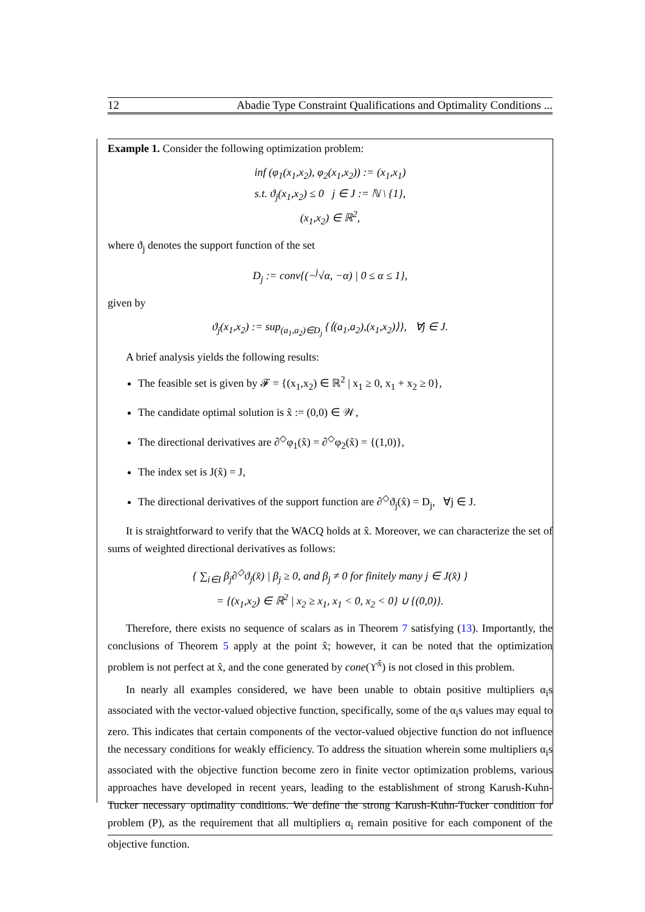12 Abadie Type Constraint Qualifications and Optimality Conditions ...
Example 1. Consider the following optimization problem:
inf (φ<sub>1</sub>(x<sub>1</sub>,x<sub>2</sub>), φ<sub>2</sub>(x<sub>1</sub>,x<sub>2</sub>)) := (x<sub>1</sub>,x<sub>1</sub>)
s.t. ϑ<sub>j</sub>(x<sub>1</sub>,x<sub>2</sub>) ≤ 0 j ∈ J := ℕ \ {1},
(x<sub>1</sub>,x<sub>2</sub>) ∈ ℝ<sup>2</sup>,
where ϑ<sub>j</sub> denotes the support function of the set
D<sub>j</sub> := conv{(−<sup>j</sup>√α, −α) | 0 ≤ α ≤ 1},
given by
ϑ<sub>j</sub>(x<sub>1</sub>,x<sub>2</sub>) := sup<sub>(a<sub>1</sub>,a<sub>2</sub>)∈D<sub>j</sub></sub> {⟨(a<sub>1</sub>,a<sub>2</sub>),(x<sub>1</sub>,x<sub>2</sub>)⟩}, ∀j ∈ J.
A brief analysis yields the following results:
The feasible set is given by 𝓕 = {(x<sub>1</sub>,x<sub>2</sub>) ∈ ℝ<sup>2</sup> | x<sub>1</sub> ≥ 0, x<sub>1</sub> + x<sub>2</sub> ≥ 0},
The candidate optimal solution is x̂ := (0,0) ∈ 𝒲,
The directional derivatives are ∂<sup>◇</sup>φ<sub>1</sub>(x̂) = ∂<sup>◇</sup>φ<sub>2</sub>(x̂) = {(1,0)},
The index set is J(x̂) = J,
The directional derivatives of the support function are ∂<sup>◇</sup>ϑ<sub>j</sub>(x̂) = D<sub>j</sub>, ∀j ∈ J.
It is straightforward to verify that the WACQ holds at x̂. Moreover, we can characterize the set of sums of weighted directional derivatives as follows:
{ ∑<sub>i∈I</sub> β<sub>j</sub>∂<sup>◇</sup>ϑ<sub>j</sub>(x̂) | β<sub>j</sub> ≥ 0, and β<sub>j</sub> ≠ 0 for finitely many j ∈ J(x̂) }
= {(x<sub>1</sub>,x<sub>2</sub>) ∈ ℝ<sup>2</sup> | x<sub>2</sub> ≥ x<sub>1</sub>, x<sub>1</sub> < 0, x<sub>2</sub> < 0} ∪ {(0,0)}.
Therefore, there exists no sequence of scalars as in Theorem 7 satisfying (13). Importantly, the conclusions of Theorem 5 apply at the point x̂; however, it can be noted that the optimization problem is not perfect at x̂, and the cone generated by cone(ϒ<sup>x̂</sup>) is not closed in this problem.
In nearly all examples considered, we have been unable to obtain positive multipliers α<sub>i</sub>s associated with the vector-valued objective function, specifically, some of the α<sub>i</sub>s values may equal to zero. This indicates that certain components of the vector-valued objective function do not influence the necessary conditions for weakly efficiency. To address the situation wherein some multipliers α<sub>i</sub>s associated with the objective function become zero in finite vector optimization problems, various approaches have developed in recent years, leading to the establishment of strong Karush-Kuhn-Tucker necessary optimality conditions. We define the strong Karush-Kuhn-Tucker condition for problem (P), as the requirement that all multipliers α<sub>i</sub> remain positive for each component of the objective function.